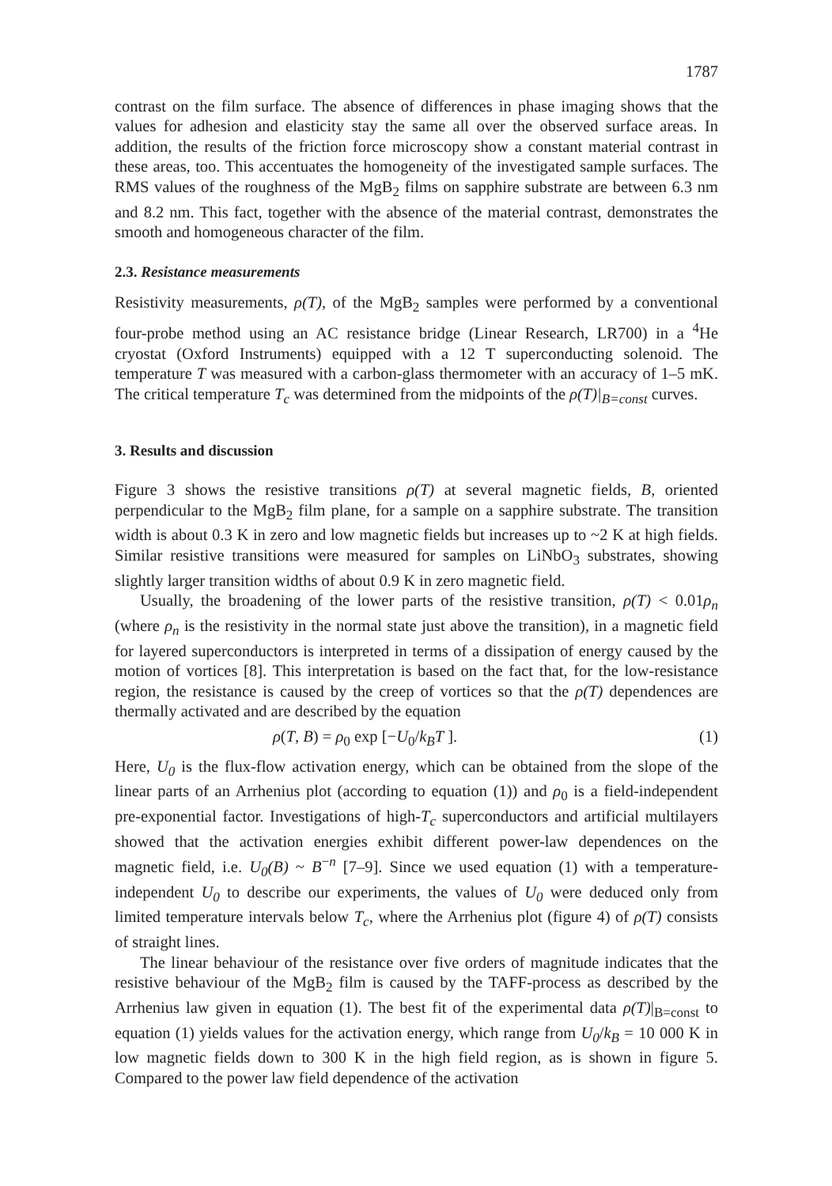1787
contrast on the film surface. The absence of differences in phase imaging shows that the values for adhesion and elasticity stay the same all over the observed surface areas. In addition, the results of the friction force microscopy show a constant material contrast in these areas, too. This accentuates the homogeneity of the investigated sample surfaces. The RMS values of the roughness of the MgB<sub>2</sub> films on sapphire substrate are between 6.3 nm and 8.2 nm. This fact, together with the absence of the material contrast, demonstrates the smooth and homogeneous character of the film.
2.3. Resistance measurements
Resistivity measurements, ρ(T), of the MgB<sub>2</sub> samples were performed by a conventional four-probe method using an AC resistance bridge (Linear Research, LR700) in a <sup>4</sup>He cryostat (Oxford Instruments) equipped with a 12 T superconducting solenoid. The temperature T was measured with a carbon-glass thermometer with an accuracy of 1–5 mK. The critical temperature T<sub>c</sub> was determined from the midpoints of the ρ(T)|<sub>B=const</sub> curves.
3. Results and discussion
Figure 3 shows the resistive transitions ρ(T) at several magnetic fields, B, oriented perpendicular to the MgB<sub>2</sub> film plane, for a sample on a sapphire substrate. The transition width is about 0.3 K in zero and low magnetic fields but increases up to ~2 K at high fields. Similar resistive transitions were measured for samples on LiNbO<sub>3</sub> substrates, showing slightly larger transition widths of about 0.9 K in zero magnetic field.
Usually, the broadening of the lower parts of the resistive transition, ρ(T) < 0.01ρ<sub>n</sub> (where ρ<sub>n</sub> is the resistivity in the normal state just above the transition), in a magnetic field for layered superconductors is interpreted in terms of a dissipation of energy caused by the motion of vortices [8]. This interpretation is based on the fact that, for the low-resistance region, the resistance is caused by the creep of vortices so that the ρ(T) dependences are thermally activated and are described by the equation
ρ(T, B) = ρ<sub>0</sub> exp [−U<sub>0</sub>/k<sub>B</sub>T ]. (1)
Here, U<sub>0</sub> is the flux-flow activation energy, which can be obtained from the slope of the linear parts of an Arrhenius plot (according to equation (1)) and ρ<sub>0</sub> is a field-independent pre-exponential factor. Investigations of high-T<sub>c</sub> superconductors and artificial multilayers showed that the activation energies exhibit different power-law dependences on the magnetic field, i.e. U<sub>0</sub>(B) ~ B<sup>−n</sup> [7–9]. Since we used equation (1) with a temperature-independent U<sub>0</sub> to describe our experiments, the values of U<sub>0</sub> were deduced only from limited temperature intervals below T<sub>c</sub>, where the Arrhenius plot (figure 4) of ρ(T) consists of straight lines.
The linear behaviour of the resistance over five orders of magnitude indicates that the resistive behaviour of the MgB<sub>2</sub> film is caused by the TAFF-process as described by the Arrhenius law given in equation (1). The best fit of the experimental data ρ(T)|<sub>B=const</sub> to equation (1) yields values for the activation energy, which range from U<sub>0</sub>/k<sub>B</sub> = 10 000 K in low magnetic fields down to 300 K in the high field region, as is shown in figure 5. Compared to the power law field dependence of the activation